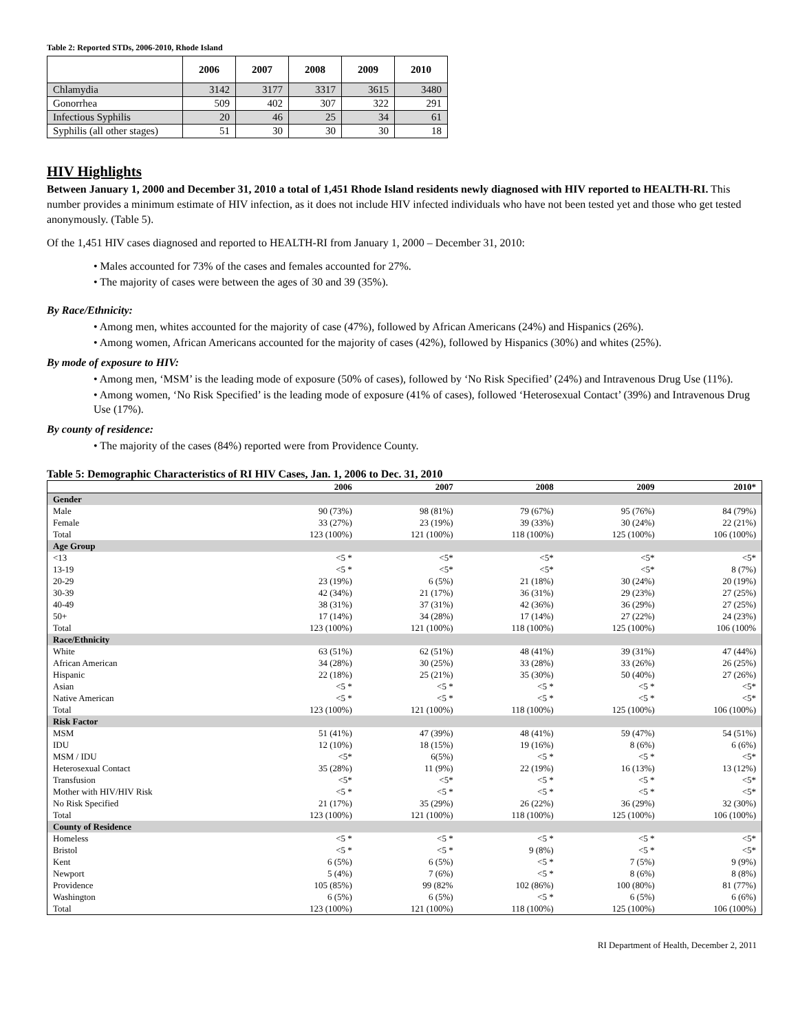Table 2: Reported STDs, 2006-2010, Rhode Island
| | 2006 | 2007 | 2008 | 2009 | 2010 |
| --- | --- | --- | --- | --- | --- |
| Chlamydia | 3142 | 3177 | 3317 | 3615 | 3480 |
| Gonorrhea | 509 | 402 | 307 | 322 | 291 |
| Infectious Syphilis | 20 | 46 | 25 | 34 | 61 |
| Syphilis (all other stages) | 51 | 30 | 30 | 30 | 18 |
HIV Highlights
Between January 1, 2000 and December 31, 2010 a total of 1,451 Rhode Island residents newly diagnosed with HIV reported to HEALTH-RI. This number provides a minimum estimate of HIV infection, as it does not include HIV infected individuals who have not been tested yet and those who get tested anonymously. (Table 5).
Of the 1,451 HIV cases diagnosed and reported to HEALTH-RI from January 1, 2000 – December 31, 2010:
• Males accounted for 73% of the cases and females accounted for 27%.
• The majority of cases were between the ages of 30 and 39 (35%).
By Race/Ethnicity:
• Among men, whites accounted for the majority of case (47%), followed by African Americans (24%) and Hispanics (26%).
• Among women, African Americans accounted for the majority of cases (42%), followed by Hispanics (30%) and whites (25%).
By mode of exposure to HIV:
• Among men, ‘MSM’ is the leading mode of exposure (50% of cases), followed by ‘No Risk Specified’ (24%) and Intravenous Drug Use (11%).
• Among women, ‘No Risk Specified’ is the leading mode of exposure (41% of cases), followed ‘Heterosexual Contact’ (39%) and Intravenous Drug Use (17%).
By county of residence:
• The majority of the cases (84%) reported were from Providence County.
Table 5: Demographic Characteristics of RI HIV Cases, Jan. 1, 2006 to Dec. 31, 2010
| | 2006 | 2007 | 2008 | 2009 | 2010* |
| --- | --- | --- | --- | --- | --- |
| Gender | | | | | |
| Male | 90 (73%) | 98 (81%) | 79 (67%) | 95 (76%) | 84 (79%) |
| Female | 33 (27%) | 23 (19%) | 39 (33%) | 30 (24%) | 22 (21%) |
| Total | 123 (100%) | 121 (100%) | 118 (100%) | 125 (100%) | 106 (100%) |
| Age Group | | | | | |
| <13 | <5 * | <5* | <5* | <5* | <5* |
| 13-19 | <5 * | <5* | <5* | <5* | 8 (7%) |
| 20-29 | 23 (19%) | 6 (5%) | 21 (18%) | 30 (24%) | 20 (19%) |
| 30-39 | 42 (34%) | 21 (17%) | 36 (31%) | 29 (23%) | 27 (25%) |
| 40-49 | 38 (31%) | 37 (31%) | 42 (36%) | 36 (29%) | 27 (25%) |
| 50+ | 17 (14%) | 34 (28%) | 17 (14%) | 27 (22%) | 24 (23%) |
| Total | 123 (100%) | 121 (100%) | 118 (100%) | 125 (100%) | 106 (100% |
| Race/Ethnicity | | | | | |
| White | 63 (51%) | 62 (51%) | 48 (41%) | 39 (31%) | 47 (44%) |
| African American | 34 (28%) | 30 (25%) | 33 (28%) | 33 (26%) | 26 (25%) |
| Hispanic | 22 (18%) | 25 (21%) | 35 (30%) | 50 (40%) | 27 (26%) |
| Asian | <5 * | <5 * | <5 * | <5 * | <5* |
| Native American | <5 * | <5 * | <5 * | <5 * | <5* |
| Total | 123 (100%) | 121 (100%) | 118 (100%) | 125 (100%) | 106 (100%) |
| Risk Factor | | | | | |
| MSM | 51 (41%) | 47 (39%) | 48 (41%) | 59 (47%) | 54 (51%) |
| IDU | 12 (10%) | 18 (15%) | 19 (16%) | 8 (6%) | 6 (6%) |
| MSM / IDU | <5* | 6(5%) | <5 * | <5 * | <5* |
| Heterosexual Contact | 35 (28%) | 11 (9%) | 22 (19%) | 16 (13%) | 13 (12%) |
| Transfusion | <5* | <5* | <5 * | <5 * | <5* |
| Mother with HIV/HIV Risk | <5 * | <5 * | <5 * | <5 * | <5* |
| No Risk Specified | 21 (17%) | 35 (29%) | 26 (22%) | 36 (29%) | 32 (30%) |
| Total | 123 (100%) | 121 (100%) | 118 (100%) | 125 (100%) | 106 (100%) |
| County of Residence | | | | | |
| Homeless | <5 * | <5 * | <5 * | <5 * | <5* |
| Bristol | <5 * | <5 * | 9 (8%) | <5 * | <5* |
| Kent | 6 (5%) | 6 (5%) | <5 * | 7 (5%) | 9 (9%) |
| Newport | 5 (4%) | 7 (6%) | <5 * | 8 (6%) | 8 (8%) |
| Providence | 105 (85%) | 99 (82% | 102 (86%) | 100 (80%) | 81 (77%) |
| Washington | 6 (5%) | 6 (5%) | <5 * | 6 (5%) | 6 (6%) |
| Total | 123 (100%) | 121 (100%) | 118 (100%) | 125 (100%) | 106 (100%) |
RI Department of Health, December 2, 2011